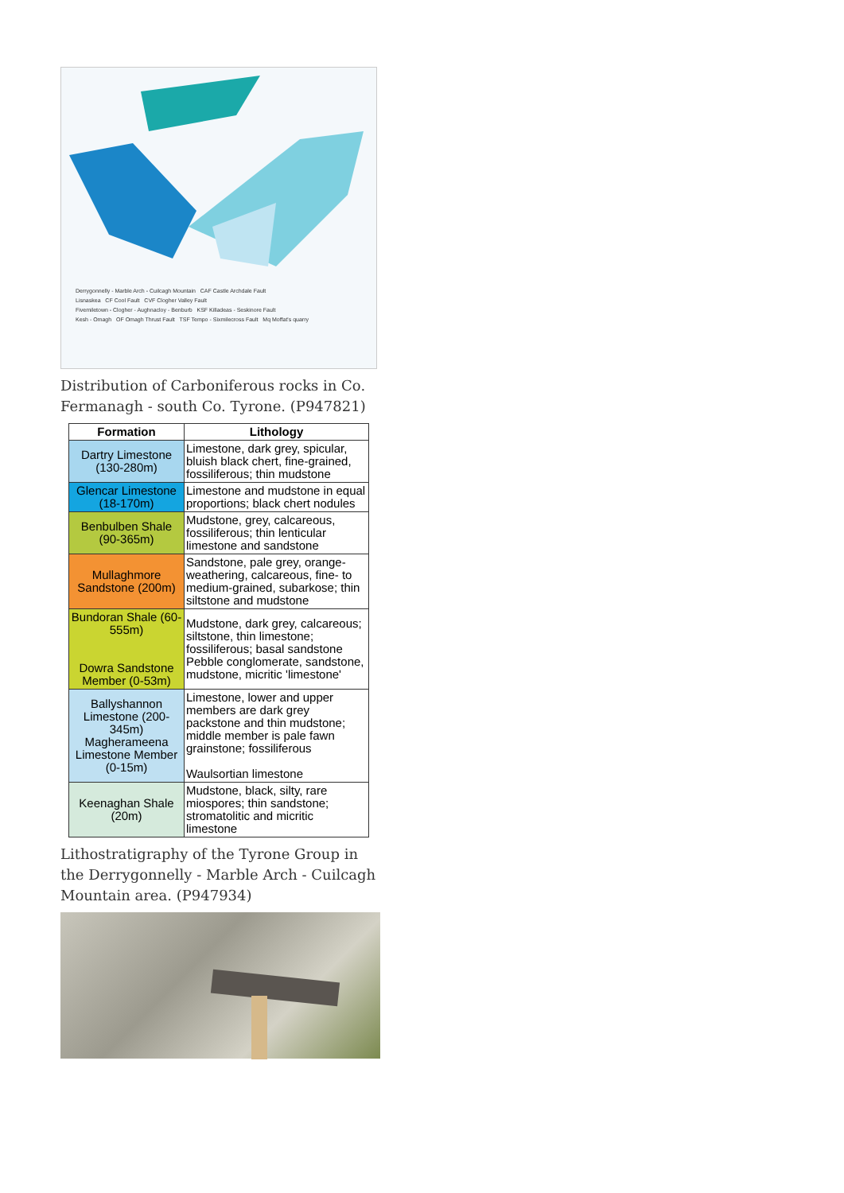Derrygonnelly - Marble Arch - Cuilcagh Mountain CAF Castle Archdale Fault
Lisnaskea CF Cool Fault CVF Clogher Valley Fault
Fivemiletown - Clogher - Aughnacloy - Benburb KSF Killadeas - Seskinore Fault
Kesh - Omagh OF Omagh Thrust Fault TSF Tempo - Sixmilecross Fault Mq Moffat's quarry
Distribution of Carboniferous rocks in Co. Fermanagh - south Co. Tyrone. (P947821)
| Formation | Lithology |
| --- | --- |
| Dartry Limestone (130-280m) | Limestone, dark grey, spicular, bluish black chert, fine-grained, fossiliferous; thin mudstone |
| Glencar Limestone (18-170m) | Limestone and mudstone in equal proportions; black chert nodules |
| Benbulben Shale (90-365m) | Mudstone, grey, calcareous, fossiliferous; thin lenticular limestone and sandstone |
| Mullaghmore Sandstone (200m) | Sandstone, pale grey, orange-weathering, calcareous, fine- to medium-grained, subarkose; thin siltstone and mudstone |
| Bundoran Shale (60-555m) Dowra Sandstone Member (0-53m) | Mudstone, dark grey, calcareous; siltstone, thin limestone; fossiliferous; basal sandstone Pebble conglomerate, sandstone, mudstone, micritic 'limestone' |
| Ballyshannon Limestone (200-345m) Magherameena Limestone Member (0-15m) | Limestone, lower and upper members are dark grey packstone and thin mudstone; middle member is pale fawn grainstone; fossiliferous Waulsortian limestone |
| Keenaghan Shale (20m) | Mudstone, black, silty, rare miospores; thin sandstone; stromatolitic and micritic limestone |
Lithostratigraphy of the Tyrone Group in the Derrygonnelly - Marble Arch - Cuilcagh Mountain area. (P947934)